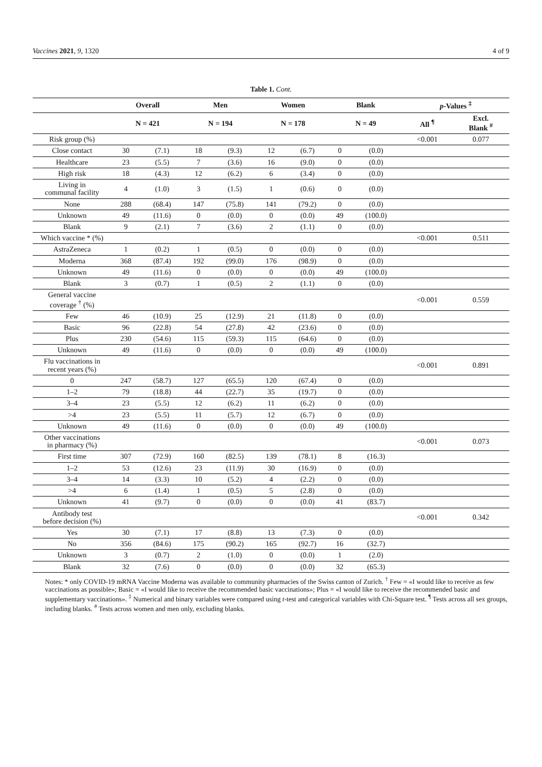Vaccines 2021, 9, 1320 4 of 9
Table 1. Cont.
| | Overall | | Men | | Women | | Blank | | p -Values <sup>‡</sup> | |
| --- | --- | --- | --- | --- | --- | --- | --- | --- | --- | --- |
| | N = 421 | | N = 194 | | N = 178 | | N = 49 | | All <sup>¶</sup> | Excl. Blank <sup>#</sup> |
| Risk group (%) | | | | | | | | | <0.001 | 0.077 |
| Close contact | 30 | (7.1) | 18 | (9.3) | 12 | (6.7) | 0 | (0.0) | | |
| Healthcare | 23 | (5.5) | 7 | (3.6) | 16 | (9.0) | 0 | (0.0) | | |
| High risk | 18 | (4.3) | 12 | (6.2) | 6 | (3.4) | 0 | (0.0) | | |
| Living in communal facility | 4 | (1.0) | 3 | (1.5) | 1 | (0.6) | 0 | (0.0) | | |
| None | 288 | (68.4) | 147 | (75.8) | 141 | (79.2) | 0 | (0.0) | | |
| Unknown | 49 | (11.6) | 0 | (0.0) | 0 | (0.0) | 49 | (100.0) | | |
| Blank | 9 | (2.1) | 7 | (3.6) | 2 | (1.1) | 0 | (0.0) | | |
| Which vaccine * (%) | | | | | | | | | <0.001 | 0.511 |
| AstraZeneca | 1 | (0.2) | 1 | (0.5) | 0 | (0.0) | 0 | (0.0) | | |
| Moderna | 368 | (87.4) | 192 | (99.0) | 176 | (98.9) | 0 | (0.0) | | |
| Unknown | 49 | (11.6) | 0 | (0.0) | 0 | (0.0) | 49 | (100.0) | | |
| Blank | 3 | (0.7) | 1 | (0.5) | 2 | (1.1) | 0 | (0.0) | | |
| General vaccine coverage <sup>†</sup> (%) | | | | | | | | | <0.001 | 0.559 |
| Few | 46 | (10.9) | 25 | (12.9) | 21 | (11.8) | 0 | (0.0) | | |
| Basic | 96 | (22.8) | 54 | (27.8) | 42 | (23.6) | 0 | (0.0) | | |
| Plus | 230 | (54.6) | 115 | (59.3) | 115 | (64.6) | 0 | (0.0) | | |
| Unknown | 49 | (11.6) | 0 | (0.0) | 0 | (0.0) | 49 | (100.0) | | |
| Flu vaccinations in recent years (%) | | | | | | | | | <0.001 | 0.891 |
| 0 | 247 | (58.7) | 127 | (65.5) | 120 | (67.4) | 0 | (0.0) | | |
| 1–2 | 79 | (18.8) | 44 | (22.7) | 35 | (19.7) | 0 | (0.0) | | |
| 3–4 | 23 | (5.5) | 12 | (6.2) | 11 | (6.2) | 0 | (0.0) | | |
| >4 | 23 | (5.5) | 11 | (5.7) | 12 | (6.7) | 0 | (0.0) | | |
| Unknown | 49 | (11.6) | 0 | (0.0) | 0 | (0.0) | 49 | (100.0) | | |
| Other vaccinations in pharmacy (%) | | | | | | | | | <0.001 | 0.073 |
| First time | 307 | (72.9) | 160 | (82.5) | 139 | (78.1) | 8 | (16.3) | | |
| 1–2 | 53 | (12.6) | 23 | (11.9) | 30 | (16.9) | 0 | (0.0) | | |
| 3–4 | 14 | (3.3) | 10 | (5.2) | 4 | (2.2) | 0 | (0.0) | | |
| >4 | 6 | (1.4) | 1 | (0.5) | 5 | (2.8) | 0 | (0.0) | | |
| Unknown | 41 | (9.7) | 0 | (0.0) | 0 | (0.0) | 41 | (83.7) | | |
| Antibody test before decision (%) | | | | | | | | | <0.001 | 0.342 |
| Yes | 30 | (7.1) | 17 | (8.8) | 13 | (7.3) | 0 | (0.0) | | |
| No | 356 | (84.6) | 175 | (90.2) | 165 | (92.7) | 16 | (32.7) | | |
| Unknown | 3 | (0.7) | 2 | (1.0) | 0 | (0.0) | 1 | (2.0) | | |
| Blank | 32 | (7.6) | 0 | (0.0) | 0 | (0.0) | 32 | (65.3) | | |
Notes: * only COVID-19 mRNA Vaccine Moderna was available to community pharmacies of the Swiss canton of Zurich. <sup>†</sup> Few = «I would like to receive as few vaccinations as possible»; Basic = «I would like to receive the recommended basic vaccinations»; Plus = «I would like to receive the recommended basic and supplementary vaccinations». <sup>‡</sup> Numerical and binary variables were compared using t-test and categorical variables with Chi-Square test. <sup>¶</sup> Tests across all sex groups, including blanks. <sup>#</sup> Tests across women and men only, excluding blanks.